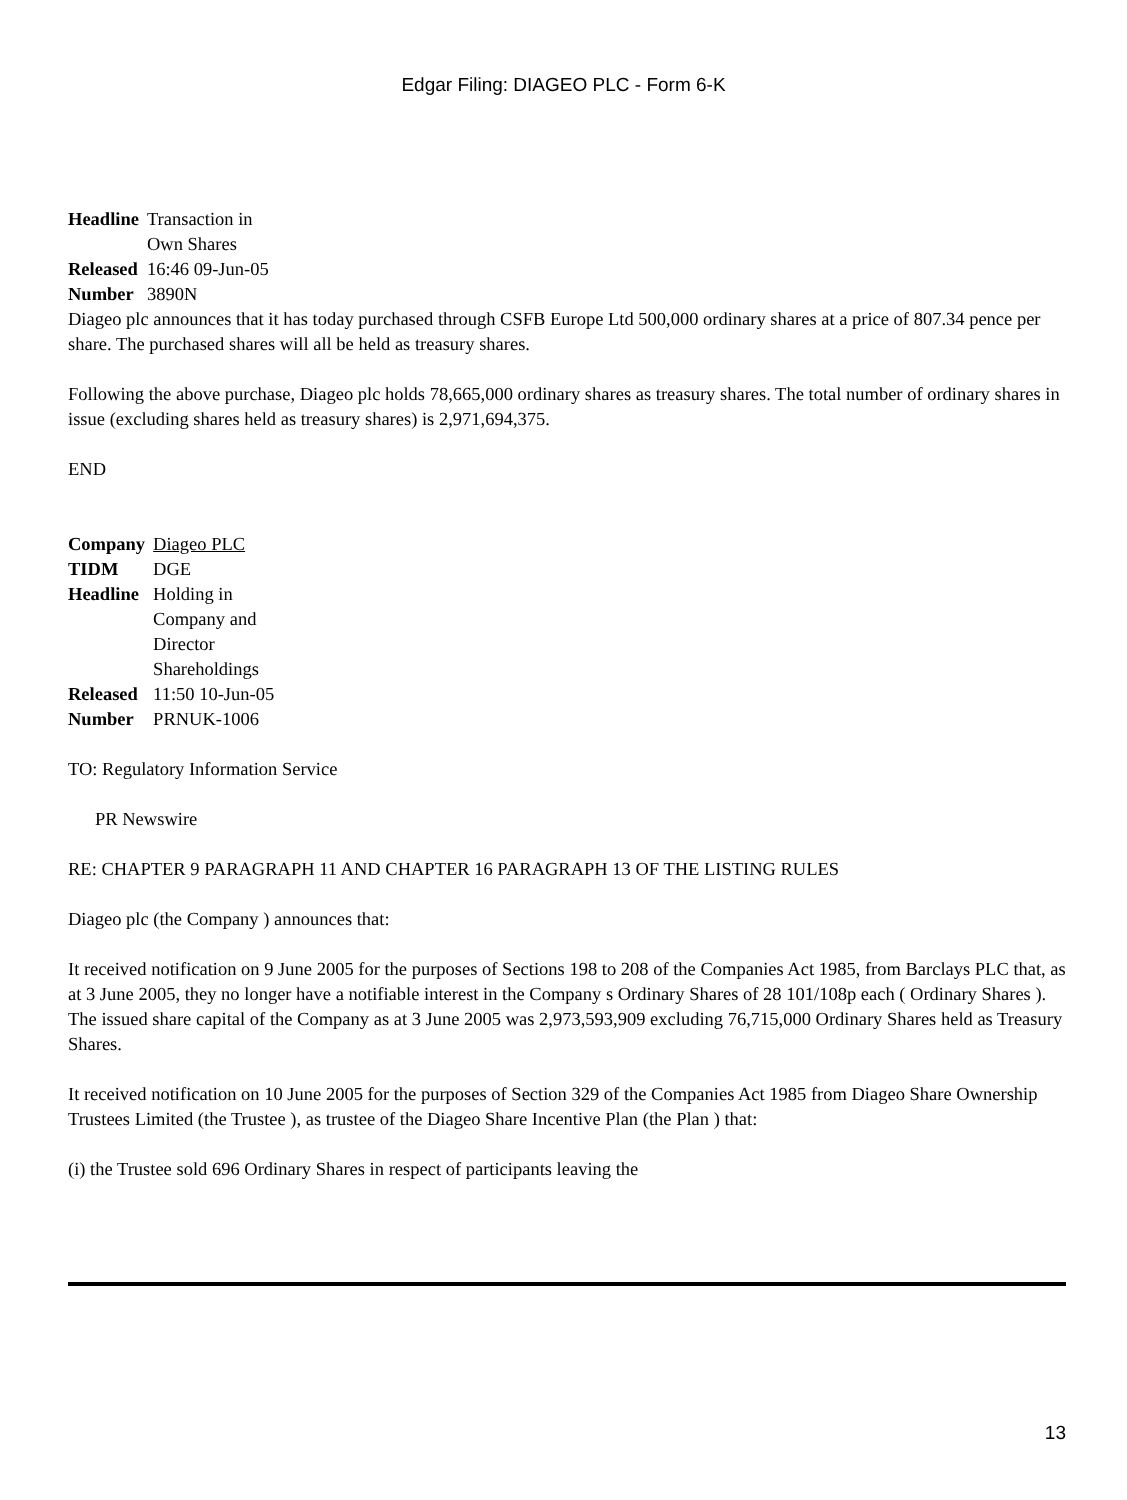Edgar Filing: DIAGEO PLC - Form 6-K
| Headline | Transaction in Own Shares |
| Released | 16:46 09-Jun-05 |
| Number | 3890N |
Diageo plc announces that it has today purchased through CSFB Europe Ltd 500,000 ordinary shares at a price of 807.34 pence per share. The purchased shares will all be held as treasury shares.
Following the above purchase, Diageo plc holds 78,665,000 ordinary shares as treasury shares. The total number of ordinary shares in issue (excluding shares held as treasury shares) is 2,971,694,375.
END
| Company | Diageo PLC |
| TIDM | DGE |
| Headline | Holding in Company and Director Shareholdings |
| Released | 11:50 10-Jun-05 |
| Number | PRNUK-1006 |
TO: Regulatory Information Service
PR Newswire
RE: CHAPTER 9 PARAGRAPH 11 AND CHAPTER 16 PARAGRAPH 13 OF THE LISTING RULES
Diageo plc (the Company ) announces that:
It received notification on 9 June 2005 for the purposes of Sections 198 to 208 of the Companies Act 1985, from Barclays PLC that, as at 3 June 2005, they no longer have a notifiable interest in the Company s Ordinary Shares of 28 101/108p each ( Ordinary Shares ). The issued share capital of the Company as at 3 June 2005 was 2,973,593,909 excluding 76,715,000 Ordinary Shares held as Treasury Shares.
It received notification on 10 June 2005 for the purposes of Section 329 of the Companies Act 1985 from Diageo Share Ownership Trustees Limited (the Trustee ), as trustee of the Diageo Share Incentive Plan (the Plan ) that:
(i) the Trustee sold 696 Ordinary Shares in respect of participants leaving the
13